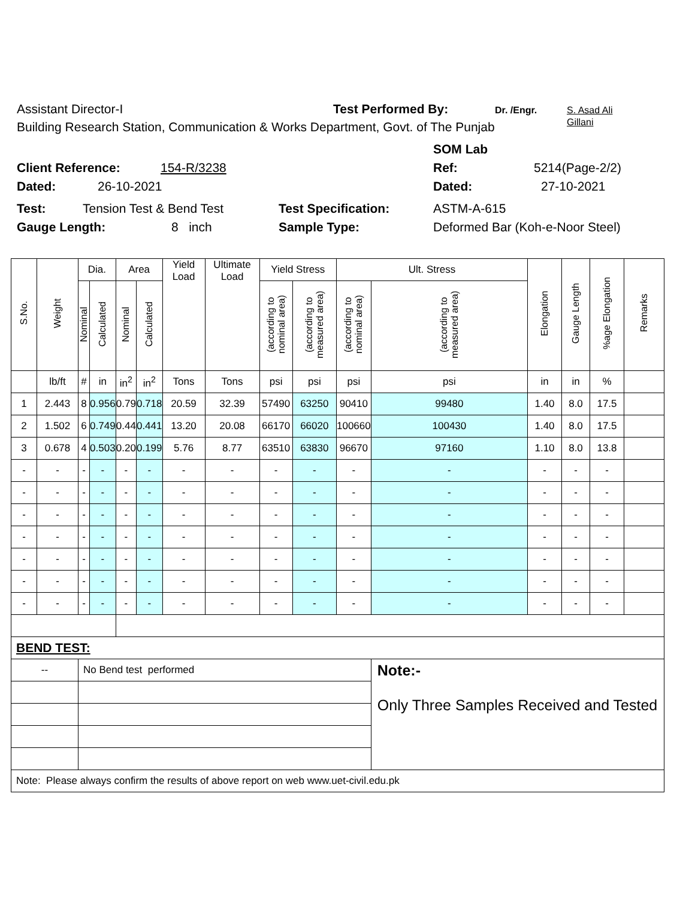Assistant Director-I Test Performed By: Dr. /Engr. S. Asad Ali
Gillani
Building Research Station, Communication & Works Department, Govt. of The Punjab
SOM Lab
Client Reference: 154-R/3238 Ref: 5214(Page-2/2)
Dated: 26-10-2021 Dated: 27-10-2021
Test: Tension Test & Bend Test Test Specification: ASTM-A-615
Gauge Length: 8 inch Sample Type: Deformed Bar (Koh-e-Noor Steel)
| S.No. | Weight | Dia. | | Area | | Yield Load | Ultimate Load | Yield Stress | | Ult. Stress | | Elongation | Gauge Length | %age Elongation | Remarks |
| --- | --- | --- | --- | --- | --- | --- | --- | --- | --- | --- | --- | --- | --- | --- | --- |
| | | Nominal | Calculated | Nominal | Calculated | | | (according to nominal area) | (according to measured area) | (according to nominal area) | (according to measured area) | | | | |
| | lb/ft | # | in | in<sup>2</sup> | in<sup>2</sup> | Tons | Tons | psi | psi | psi | psi | in | in | % | |
| 1 | 2.443 | 8 | 0.956 | 0.79 | 0.718 | 20.59 | 32.39 | 57490 | 63250 | 90410 | 99480 | 1.40 | 8.0 | 17.5 | |
| 2 | 1.502 | 6 | 0.749 | 0.44 | 0.441 | 13.20 | 20.08 | 66170 | 66020 | 100660 | 100430 | 1.40 | 8.0 | 17.5 | |
| 3 | 0.678 | 4 | 0.503 | 0.20 | 0.199 | 5.76 | 8.77 | 63510 | 63830 | 96670 | 97160 | 1.10 | 8.0 | 13.8 | |
| - | - | - | - | - | - | - | - | - | - | - | - | - | - | - | |
| - | - | - | - | - | - | - | - | - | - | - | - | - | - | - | |
| - | - | - | - | - | - | - | - | - | - | - | - | - | - | - | |
| - | - | - | - | - | - | - | - | - | - | - | - | - | - | - | |
| - | - | - | - | - | - | - | - | - | - | - | - | - | - | - | |
| - | - | - | - | - | - | - | - | - | - | - | - | - | - | - | |
| - | - | - | - | - | - | - | - | - | - | - | - | - | - | - | |
| BEND TEST: | | | | | | | | | | | | | | | |
| -- | | No Bend test performed | | | | | | | | | Note:- Only Three Samples Received and Tested | | | | |
| Note: Please always confirm the results of above report on web www.uet-civil.edu.pk | | | | | | | | | | | | | | | |